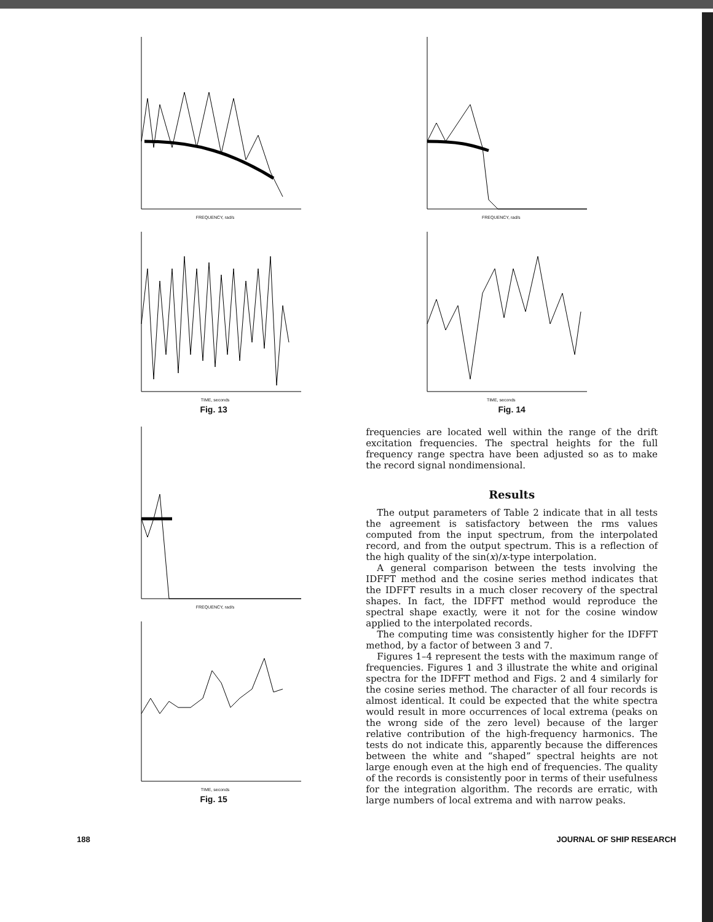FREQUENCY, rad/s
TIME, seconds
Fig. 13
FREQUENCY, rad/s
TIME, seconds
Fig. 15
FREQUENCY, rad/s
TIME, seconds
Fig. 14
frequencies are located well within the range of the drift excitation frequencies. The spectral heights for the full frequency range spectra have been adjusted so as to make the record signal nondimensional.
Results
The output parameters of Table 2 indicate that in all tests the agreement is satisfactory between the rms values computed from the input spectrum, from the interpolated record, and from the output spectrum. This is a reflection of the high quality of the sin(x)/x-type interpolation.
A general comparison between the tests involving the IDFFT method and the cosine series method indicates that the IDFFT results in a much closer recovery of the spectral shapes. In fact, the IDFFT method would reproduce the spectral shape exactly, were it not for the cosine window applied to the interpolated records.
The computing time was consistently higher for the IDFFT method, by a factor of between 3 and 7.
Figures 1–4 represent the tests with the maximum range of frequencies. Figures 1 and 3 illustrate the white and original spectra for the IDFFT method and Figs. 2 and 4 similarly for the cosine series method. The character of all four records is almost identical. It could be expected that the white spectra would result in more occurrences of local extrema (peaks on the wrong side of the zero level) because of the larger relative contribution of the high-frequency harmonics. The tests do not indicate this, apparently because the differences between the white and “shaped” spectral heights are not large enough even at the high end of frequencies. The quality of the records is consistently poor in terms of their usefulness for the integration algorithm. The records are erratic, with large numbers of local extrema and with narrow peaks.
188 JOURNAL OF SHIP RESEARCH